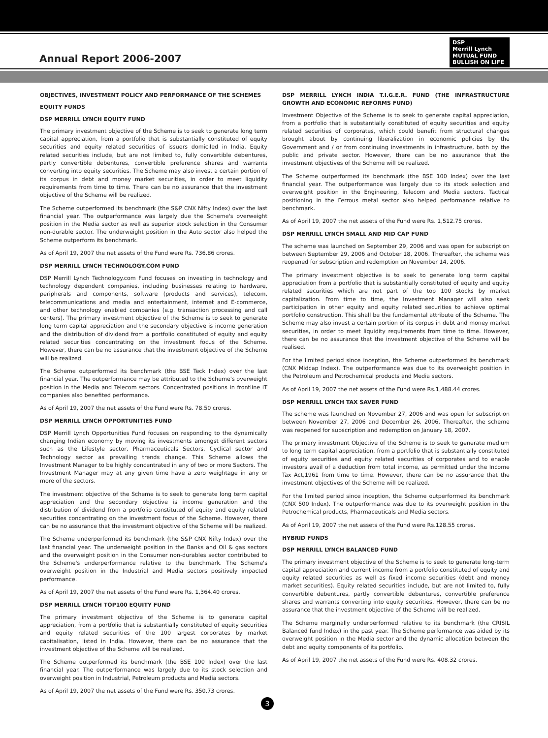Annual Report 2006-2007
DSP
Merrill Lynch
MUTUAL FUND
BULLISH ON LIFE
OBJECTIVES, INVESTMENT POLICY AND PERFORMANCE OF THE SCHEMES
EQUITY FUNDS
DSP MERRILL LYNCH EQUITY FUND
The primary investment objective of the Scheme is to seek to generate long term capital appreciation, from a portfolio that is substantially constituted of equity securities and equity related securities of issuers domiciled in India. Equity related securities include, but are not limited to, fully convertible debentures, partly convertible debentures, convertible preference shares and warrants converting into equity securities. The Scheme may also invest a certain portion of its corpus in debt and money market securities, in order to meet liquidity requirements from time to time. There can be no assurance that the investment objective of the Scheme will be realized.
The Scheme outperformed its benchmark (the S&P CNX Nifty Index) over the last financial year. The outperformance was largely due the Scheme's overweight position in the Media sector as well as superior stock selection in the Consumer non-durable sector. The underweight position in the Auto sector also helped the Scheme outperform its benchmark.
As of April 19, 2007 the net assets of the Fund were Rs. 736.86 crores.
DSP MERRILL LYNCH TECHNOLOGY.COM FUND
DSP Merrill Lynch Technology.com Fund focuses on investing in technology and technology dependent companies, including businesses relating to hardware, peripherals and components, software (products and services), telecom, telecommunications and media and entertainment, internet and E-commerce, and other technology enabled companies (e.g. transaction processing and call centers). The primary investment objective of the Scheme is to seek to generate long term capital appreciation and the secondary objective is income generation and the distribution of dividend from a portfolio constituted of equity and equity related securities concentrating on the investment focus of the Scheme. However, there can be no assurance that the investment objective of the Scheme will be realized.
The Scheme outperformed its benchmark (the BSE Teck Index) over the last financial year. The outperformance may be attributed to the Scheme's overweight position in the Media and Telecom sectors. Concentrated positions in frontline IT companies also benefited performance.
As of April 19, 2007 the net assets of the Fund were Rs. 78.50 crores.
DSP MERRILL LYNCH OPPORTUNITIES FUND
DSP Merrill Lynch Opportunities Fund focuses on responding to the dynamically changing Indian economy by moving its investments amongst different sectors such as the Lifestyle sector, Pharmaceuticals Sectors, Cyclical sector and Technology sector as prevailing trends change. This Scheme allows the Investment Manager to be highly concentrated in any of two or more Sectors. The Investment Manager may at any given time have a zero weightage in any or more of the sectors.
The investment objective of the Scheme is to seek to generate long term capital appreciation and the secondary objective is income generation and the distribution of dividend from a portfolio constituted of equity and equity related securities concentrating on the investment focus of the Scheme. However, there can be no assurance that the investment objective of the Scheme will be realized.
The Scheme underperformed its benchmark (the S&P CNX Nifty Index) over the last financial year. The underweight position in the Banks and Oil & gas sectors and the overweight position in the Consumer non-durables sector contributed to the Scheme's underperformance relative to the benchmark. The Scheme's overweight position in the Industrial and Media sectors positively impacted performance.
As of April 19, 2007 the net assets of the Fund were Rs. 1,364.40 crores.
DSP MERRILL LYNCH TOP100 EQUITY FUND
The primary investment objective of the Scheme is to generate capital appreciation, from a portfolio that is substantially constituted of equity securities and equity related securities of the 100 largest corporates by market capitalisation, listed in India. However, there can be no assurance that the investment objective of the Scheme will be realized.
The Scheme outperformed its benchmark (the BSE 100 Index) over the last financial year. The outperformance was largely due to its stock selection and overweight position in Industrial, Petroleum products and Media sectors.
As of April 19, 2007 the net assets of the Fund were Rs. 350.73 crores.
DSP MERRILL LYNCH INDIA T.I.G.E.R. FUND (THE INFRASTRUCTURE GROWTH AND ECONOMIC REFORMS FUND)
Investment Objective of the Scheme is to seek to generate capital appreciation, from a portfolio that is substantially constituted of equity securities and equity related securities of corporates, which could benefit from structural changes brought about by continuing liberalization in economic policies by the Government and / or from continuing investments in infrastructure, both by the public and private sector. However, there can be no assurance that the investment objectives of the Scheme will be realized.
The Scheme outperformed its benchmark (the BSE 100 Index) over the last financial year. The outperformance was largely due to its stock selection and overweight position in the Engineering, Telecom and Media sectors. Tactical positioning in the Ferrous metal sector also helped performance relative to benchmark.
As of April 19, 2007 the net assets of the Fund were Rs. 1,512.75 crores.
DSP MERRILL LYNCH SMALL AND MID CAP FUND
The scheme was launched on September 29, 2006 and was open for subscription between September 29, 2006 and October 18, 2006. Thereafter, the scheme was reopened for subscription and redemption on November 14, 2006.
The primary investment objective is to seek to generate long term capital appreciation from a portfolio that is substantially constituted of equity and equity related securities which are not part of the top 100 stocks by market capitalization. From time to time, the Investment Manager will also seek participation in other equity and equity related securities to achieve optimal portfolio construction. This shall be the fundamental attribute of the Scheme. The Scheme may also invest a certain portion of its corpus in debt and money market securities, in order to meet liquidity requirements from time to time. However, there can be no assurance that the investment objective of the Scheme will be realised.
For the limited period since inception, the Scheme outperformed its benchmark (CNX Midcap Index). The outperformance was due to its overweight position in the Petroleum and Petrochemical products and Media sectors.
As of April 19, 2007 the net assets of the Fund were Rs.1,488.44 crores.
DSP MERRILL LYNCH TAX SAVER FUND
The scheme was launched on November 27, 2006 and was open for subscription between November 27, 2006 and December 26, 2006. Thereafter, the scheme was reopened for subscription and redemption on January 18, 2007.
The primary investment Objective of the Scheme is to seek to generate medium to long term capital appreciation, from a portfolio that is substantially constituted of equity securities and equity related securities of corporates and to enable investors avail of a deduction from total income, as permitted under the Income Tax Act,1961 from time to time. However, there can be no assurance that the investment objectives of the Scheme will be realized.
For the limited period since inception, the Scheme outperformed its benchmark (CNX 500 Index). The outperformance was due to its overweight position in the Petrochemical products, Pharmaceuticals and Media sectors.
As of April 19, 2007 the net assets of the Fund were Rs.128.55 crores.
HYBRID FUNDS
DSP MERRILL LYNCH BALANCED FUND
The primary investment objective of the Scheme is to seek to generate long-term capital appreciation and current income from a portfolio constituted of equity and equity related securities as well as fixed income securities (debt and money market securities). Equity related securities include, but are not limited to, fully convertible debentures, partly convertible debentures, convertible preference shares and warrants converting into equity securities. However, there can be no assurance that the investment objective of the Scheme will be realized.
The Scheme marginally underperformed relative to its benchmark (the CRISIL Balanced fund Index) in the past year. The Scheme performance was aided by its overweight position in the Media sector and the dynamic allocation between the debt and equity components of its portfolio.
As of April 19, 2007 the net assets of the Fund were Rs. 408.32 crores.
3